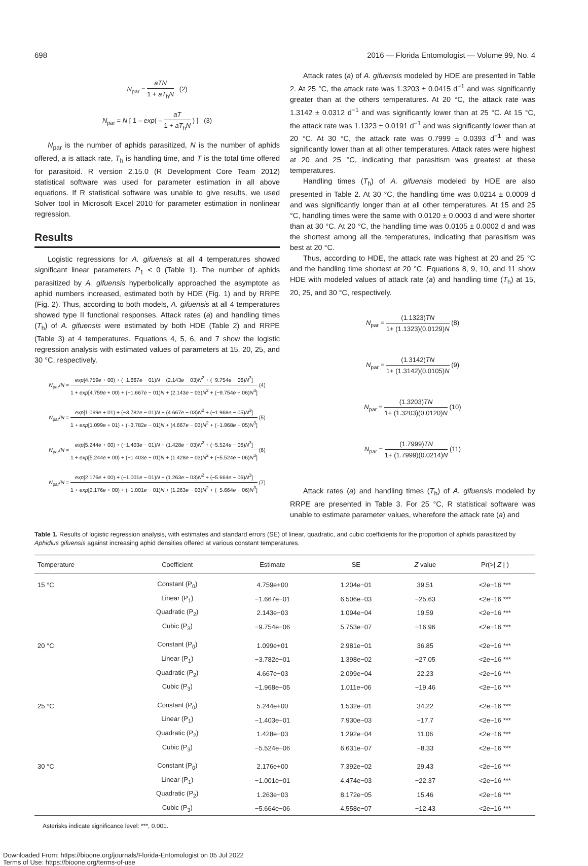698 2016 — Florida Entomologist — Volume 99, No. 4
N<sub>par</sub> =
aTN
1 + aT<sub>h</sub>N
(2)
N<sub>par</sub> = N [ 1 – exp( –
aT
1 + aT<sub>h</sub>N
) ] (3)
N<sub>par</sub> is the number of aphids parasitized, N is the number of aphids offered, a is attack rate, T<sub>h</sub> is handling time, and T is the total time offered for parasitoid. R version 2.15.0 (R Development Core Team 2012) statistical software was used for parameter estimation in all above equations. If R statistical software was unable to give results, we used Solver tool in Microsoft Excel 2010 for parameter estimation in nonlinear regression.
Results
Logistic regressions for A. gifuensis at all 4 temperatures showed significant linear parameters P<sub>1</sub> < 0 (Table 1). The number of aphids parasitized by A. gifuensis hyperbolically approached the asymptote as aphid numbers increased, estimated both by HDE (Fig. 1) and by RRPE (Fig. 2). Thus, according to both models, A. gifuensis at all 4 temperatures showed type II functional responses. Attack rates (a) and handling times (T<sub>h</sub>) of A. gifuensis were estimated by both HDE (Table 2) and RRPE (Table 3) at 4 temperatures. Equations 4, 5, 6, and 7 show the logistic regression analysis with estimated values of parameters at 15, 20, 25, and 30 °C, respectively.
N<sub>par</sub>/N =
exp[4.759e + 00) + (−1.667e − 01)N + (2.143e − 03)N<sup>2</sup> + (−9.754e − 06)N<sup>3</sup>]
1 + exp[4.759e + 00) + (−1.667e − 01)N + (2.143e − 03)N<sup>2</sup> + (−9.754e − 06)N<sup>3</sup>]
(4)
N<sub>par</sub>/N =
exp[1.099e + 01) + (−3.782e − 01)N + (4.667e − 03)N<sup>2</sup> + (−1.968e − 05)N<sup>3</sup>]
1 + exp[1.099e + 01) + (−3.782e − 01)N + (4.667e − 03)N<sup>2</sup> + (−1.968e − 05)N<sup>3</sup>]
(5)
N<sub>par</sub>/N =
exp[5.244e + 00) + (−1.403e − 01)N + (1.428e − 03)N<sup>2</sup> + (−5.524e − 06)N<sup>3</sup>]
1 + exp[5.244e + 00) + (−1.403e − 01)N + (1.428e − 03)N<sup>2</sup> + (−5.524e − 06)N<sup>3</sup>]
(6)
N<sub>par</sub>/N =
exp[2.176e + 00) + (−1.001e − 01)N + (1.263e − 03)N<sup>2</sup> + (−5.664e − 06)N<sup>3</sup>]
1 + exp[2.176e + 00) + (−1.001e − 01)N + (1.263e − 03)N<sup>2</sup> + (−5.664e − 06)N<sup>3</sup>]
(7)
Attack rates (a) of A. gifuensis modeled by HDE are presented in Table 2. At 25 °C, the attack rate was 1.3203 ± 0.0415 d<sup>−1</sup> and was significantly greater than at the others temperatures. At 20 °C, the attack rate was 1.3142 ± 0.0312 d<sup>−1</sup> and was significantly lower than at 25 °C. At 15 °C, the attack rate was 1.1323 ± 0.0191 d<sup>−1</sup> and was significantly lower than at 20 °C. At 30 °C, the attack rate was 0.7999 ± 0.0393 d<sup>−1</sup> and was significantly lower than at all other temperatures. Attack rates were highest at 20 and 25 °C, indicating that parasitism was greatest at these temperatures.
Handling times (T<sub>h</sub>) of A. gifuensis modeled by HDE are also presented in Table 2. At 30 °C, the handling time was 0.0214 ± 0.0009 d and was significantly longer than at all other temperatures. At 15 and 25 °C, handling times were the same with 0.0120 ± 0.0003 d and were shorter than at 30 °C. At 20 °C, the handling time was 0.0105 ± 0.0002 d and was the shortest among all the temperatures, indicating that parasitism was best at 20 °C.
Thus, according to HDE, the attack rate was highest at 20 and 25 °C and the handling time shortest at 20 °C. Equations 8, 9, 10, and 11 show HDE with modeled values of attack rate (a) and handling time (T<sub>h</sub>) at 15, 20, 25, and 30 °C, respectively.
N<sub>par</sub> =
(1.1323)TN
1+ (1.1323)(0.0129)N
(8)
N<sub>par</sub> =
(1.3142)TN
1+ (1.3142)(0.0105)N
(9)
N<sub>par</sub> =
(1.3203)TN
1+ (1.3203)(0.0120)N
(10)
N<sub>par</sub> =
(1.7999)TN
1+ (1.7999)(0.0214)N
(11)
Attack rates (a) and handling times (T<sub>h</sub>) of A. gifuensis modeled by RRPE are presented in Table 3. For 25 °C, R statistical software was unable to estimate parameter values, wherefore the attack rate (a) and
Table 1. Results of logistic regression analysis, with estimates and standard errors (SE) of linear, quadratic, and cubic coefficients for the proportion of aphids parasitized by Aphidius gifuensis against increasing aphid densities offered at various constant temperatures.
| Temperature | Coefficient | Estimate | SE | Z value | Pr(>/ Z / ) |
| --- | --- | --- | --- | --- | --- |
| 15 °C | Constant (P<sub>0</sub>) | 4.759e+00 | 1.204e−01 | 39.51 | <2e−16 *** |
| | Linear (P<sub>1</sub>) | −1.667e−01 | 6.506e−03 | −25.63 | <2e−16 *** |
| | Quadratic (P<sub>2</sub>) | 2.143e−03 | 1.094e−04 | 19.59 | <2e−16 *** |
| | Cubic (P<sub>3</sub>) | −9.754e−06 | 5.753e−07 | −16.96 | <2e−16 *** |
| 20 °C | Constant (P<sub>0</sub>) | 1.099e+01 | 2.981e−01 | 36.85 | <2e−16 *** |
| | Linear (P<sub>1</sub>) | −3.782e−01 | 1.398e−02 | −27.05 | <2e−16 *** |
| | Quadratic (P<sub>2</sub>) | 4.667e−03 | 2.099e−04 | 22.23 | <2e−16 *** |
| | Cubic (P<sub>3</sub>) | −1.968e−05 | 1.011e−06 | −19.46 | <2e−16 *** |
| 25 °C | Constant (P<sub>0</sub>) | 5.244e+00 | 1.532e−01 | 34.22 | <2e−16 *** |
| | Linear (P<sub>1</sub>) | −1.403e−01 | 7.930e−03 | −17.7 | <2e−16 *** |
| | Quadratic (P<sub>2</sub>) | 1.428e−03 | 1.292e−04 | 11.06 | <2e−16 *** |
| | Cubic (P<sub>3</sub>) | −5.524e−06 | 6.631e−07 | −8.33 | <2e−16 *** |
| 30 °C | Constant (P<sub>0</sub>) | 2.176e+00 | 7.392e−02 | 29.43 | <2e−16 *** |
| | Linear (P<sub>1</sub>) | −1.001e−01 | 4.474e−03 | −22.37 | <2e−16 *** |
| | Quadratic (P<sub>2</sub>) | 1.263e−03 | 8.172e−05 | 15.46 | <2e−16 *** |
| | Cubic (P<sub>3</sub>) | −5.664e−06 | 4.558e−07 | −12.43 | <2e−16 *** |
Asterisks indicate significance level: ***, 0.001.
Downloaded From: https://bioone.org/journals/Florida-Entomologist on 05 Jul 2022
Terms of Use: https://bioone.org/terms-of-use